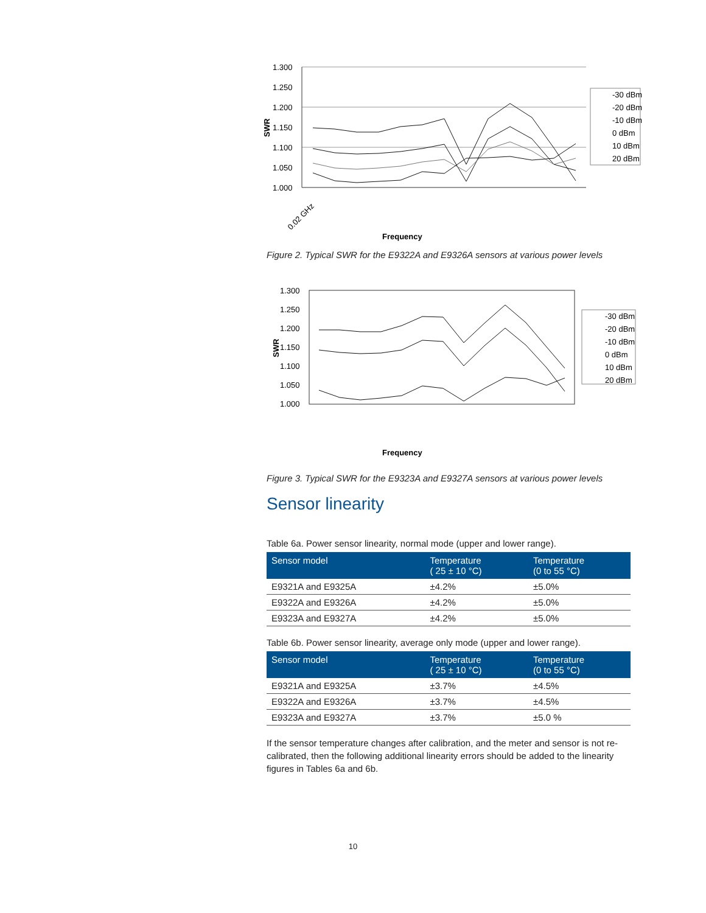1.300
1.250
1.200
1.150
1.100
1.050
1.000
SWR
0.02 GHz
Frequency
-30 dBm
-20 dBm
-10 dBm
0 dBm
10 dBm
20 dBm
Figure 2. Typical SWR for the E9322A and E9326A sensors at various power levels
1.300
1.250
1.200
1.150
1.100
1.050
1.000
SWR
Frequency
-30 dBm
-20 dBm
-10 dBm
0 dBm
10 dBm
20 dBm
Figure 3. Typical SWR for the E9323A and E9327A sensors at various power levels
Sensor linearity
Table 6a. Power sensor linearity, normal mode (upper and lower range).
| Sensor model | Temperature ( 25 ± 10 °C) | Temperature (0 to 55 °C) |
| --- | --- | --- |
| E9321A and E9325A | ±4.2% | ±5.0% |
| E9322A and E9326A | ±4.2% | ±5.0% |
| E9323A and E9327A | ±4.2% | ±5.0% |
Table 6b. Power sensor linearity, average only mode (upper and lower range).
| Sensor model | Temperature ( 25 ± 10 °C) | Temperature (0 to 55 °C) |
| --- | --- | --- |
| E9321A and E9325A | ±3.7% | ±4.5% |
| E9322A and E9326A | ±3.7% | ±4.5% |
| E9323A and E9327A | ±3.7% | ±5.0 % |
If the sensor temperature changes after calibration, and the meter and sensor is not re-calibrated, then the following additional linearity errors should be added to the linearity figures in Tables 6a and 6b.
10